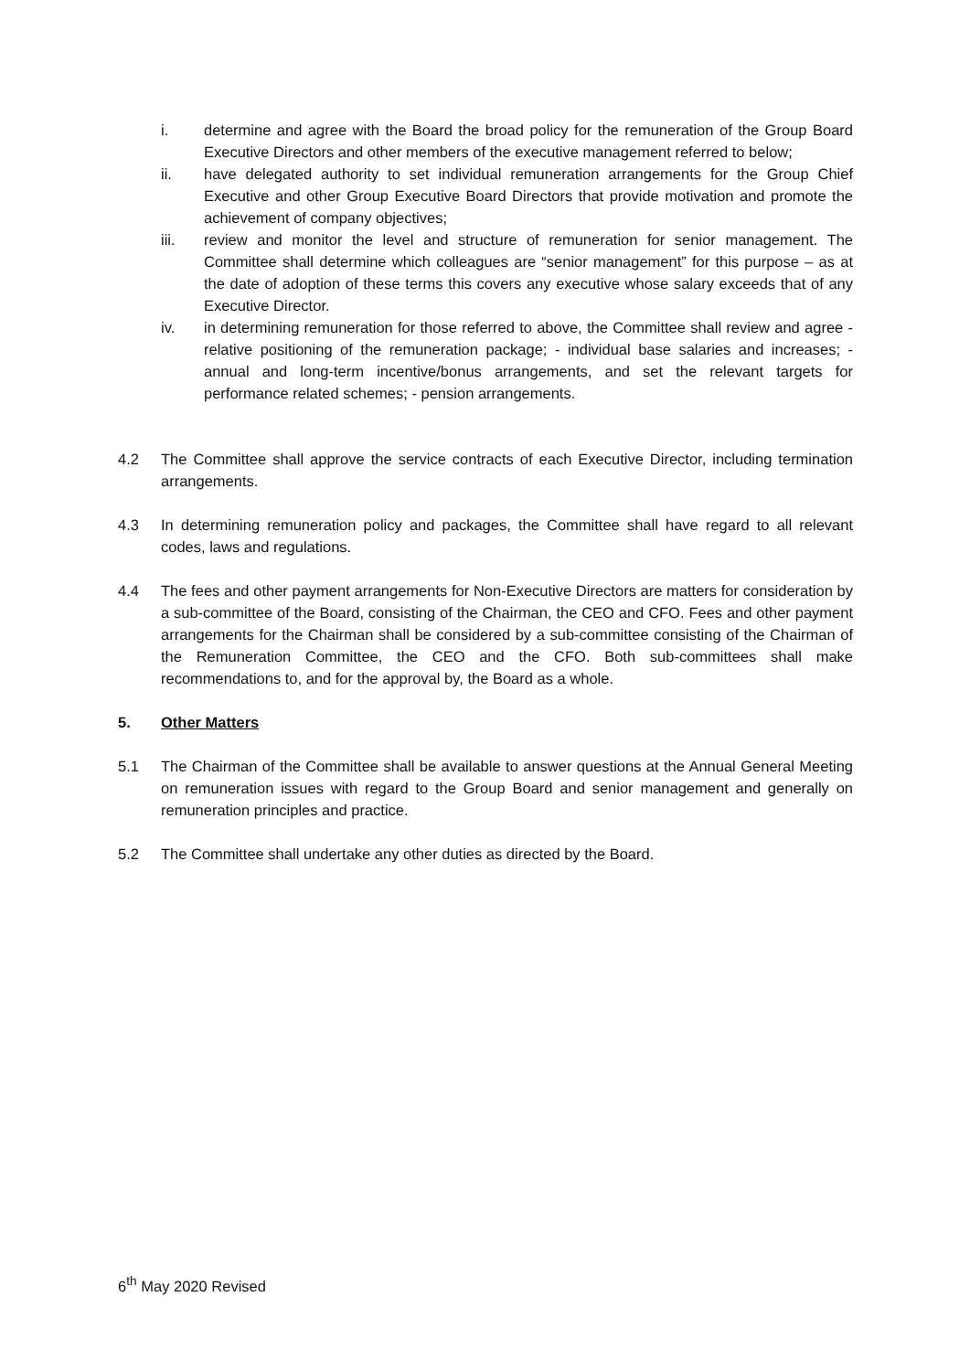i. determine and agree with the Board the broad policy for the remuneration of the Group Board Executive Directors and other members of the executive management referred to below;
ii. have delegated authority to set individual remuneration arrangements for the Group Chief Executive and other Group Executive Board Directors that provide motivation and promote the achievement of company objectives;
iii. review and monitor the level and structure of remuneration for senior management. The Committee shall determine which colleagues are “senior management” for this purpose – as at the date of adoption of these terms this covers any executive whose salary exceeds that of any Executive Director.
iv. in determining remuneration for those referred to above, the Committee shall review and agree - relative positioning of the remuneration package; - individual base salaries and increases; - annual and long-term incentive/bonus arrangements, and set the relevant targets for performance related schemes; - pension arrangements.
4.2 The Committee shall approve the service contracts of each Executive Director, including termination arrangements.
4.3 In determining remuneration policy and packages, the Committee shall have regard to all relevant codes, laws and regulations.
4.4 The fees and other payment arrangements for Non-Executive Directors are matters for consideration by a sub-committee of the Board, consisting of the Chairman, the CEO and CFO. Fees and other payment arrangements for the Chairman shall be considered by a sub-committee consisting of the Chairman of the Remuneration Committee, the CEO and the CFO. Both sub-committees shall make recommendations to, and for the approval by, the Board as a whole.
5. Other Matters
5.1 The Chairman of the Committee shall be available to answer questions at the Annual General Meeting on remuneration issues with regard to the Group Board and senior management and generally on remuneration principles and practice.
5.2 The Committee shall undertake any other duties as directed by the Board.
6<sup>th</sup> May 2020 Revised